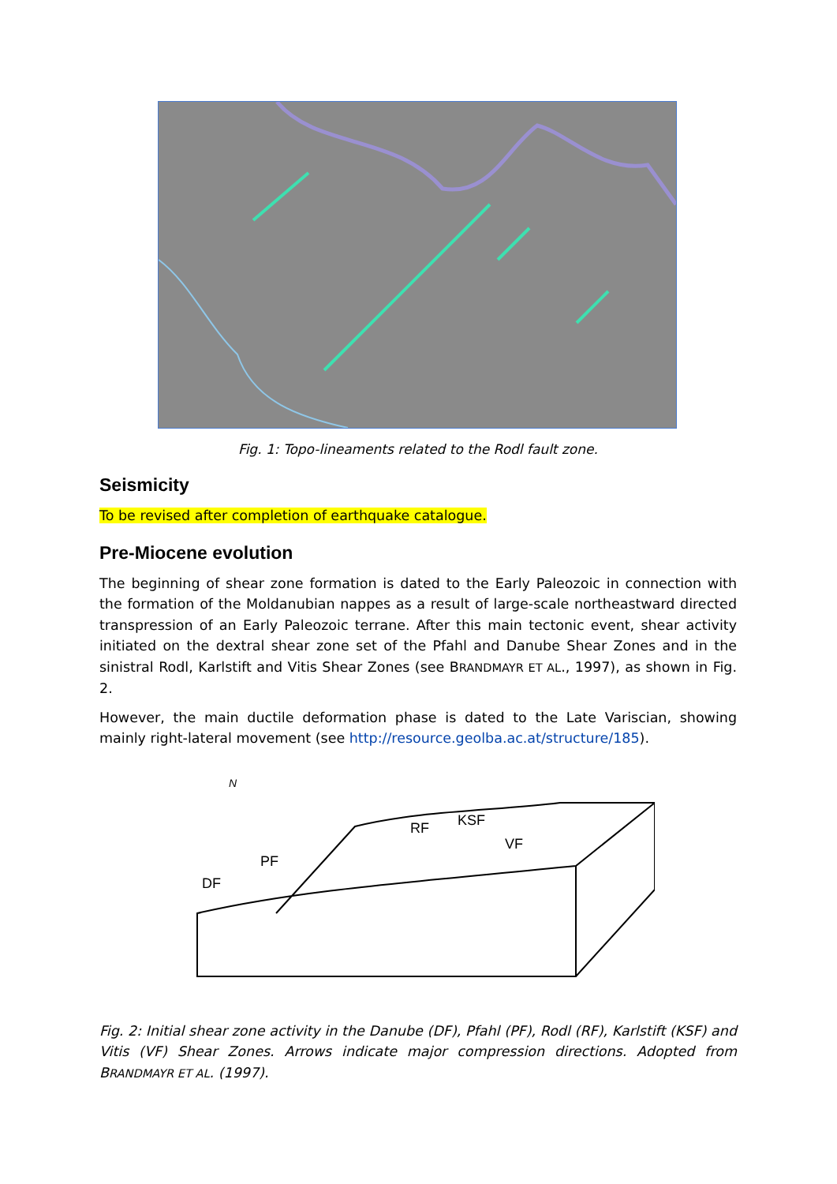Fig. 1: Topo-lineaments related to the Rodl fault zone.
Seismicity
To be revised after completion of earthquake catalogue.
Pre-Miocene evolution
The beginning of shear zone formation is dated to the Early Paleozoic in connection with the formation of the Moldanubian nappes as a result of large-scale northeastward directed transpression of an Early Paleozoic terrane. After this main tectonic event, shear activity initiated on the dextral shear zone set of the Pfahl and Danube Shear Zones and in the sinistral Rodl, Karlstift and Vitis Shear Zones (see BRANDMAYR ET AL., 1997), as shown in Fig. 2.
However, the main ductile deformation phase is dated to the Late Variscian, showing mainly right-lateral movement (see http://resource.geolba.ac.at/structure/185).
N
RF
KSF
VF
PF
DF
Fig. 2: Initial shear zone activity in the Danube (DF), Pfahl (PF), Rodl (RF), Karlstift (KSF) and Vitis (VF) Shear Zones. Arrows indicate major compression directions. Adopted from BRANDMAYR ET AL. (1997).